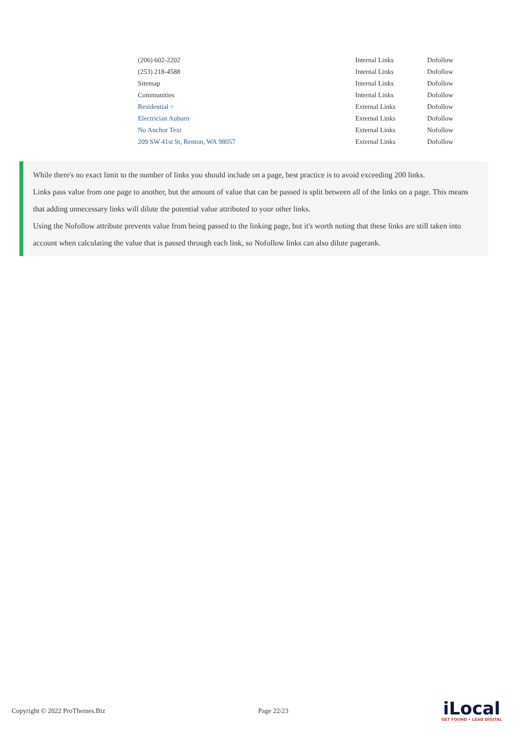| (206) 602-2202 | Internal Links | Dofollow |
| (253) 218-4588 | Internal Links | Dofollow |
| Sitemap | Internal Links | Dofollow |
| Communities | Internal Links | Dofollow |
| Residential > | External Links | Dofollow |
| Electrician Auburn | External Links | Dofollow |
| No Anchor Text | External Links | Nofollow |
| 209 SW 41st St, Renton, WA 98057 | External Links | Dofollow |
While there's no exact limit to the number of links you should include on a page, best practice is to avoid exceeding 200 links.
Links pass value from one page to another, but the amount of value that can be passed is split between all of the links on a page. This means that adding unnecessary links will dilute the potential value attributed to your other links.
Using the Nofollow attribute prevents value from being passed to the linking page, but it's worth noting that these links are still taken into account when calculating the value that is passed through each link, so Nofollow links can also dilute pagerank.
Copyright © 2022 ProThemes.Biz Page 22/23
iLocal
GET FOUND • LEAD DIGITAL